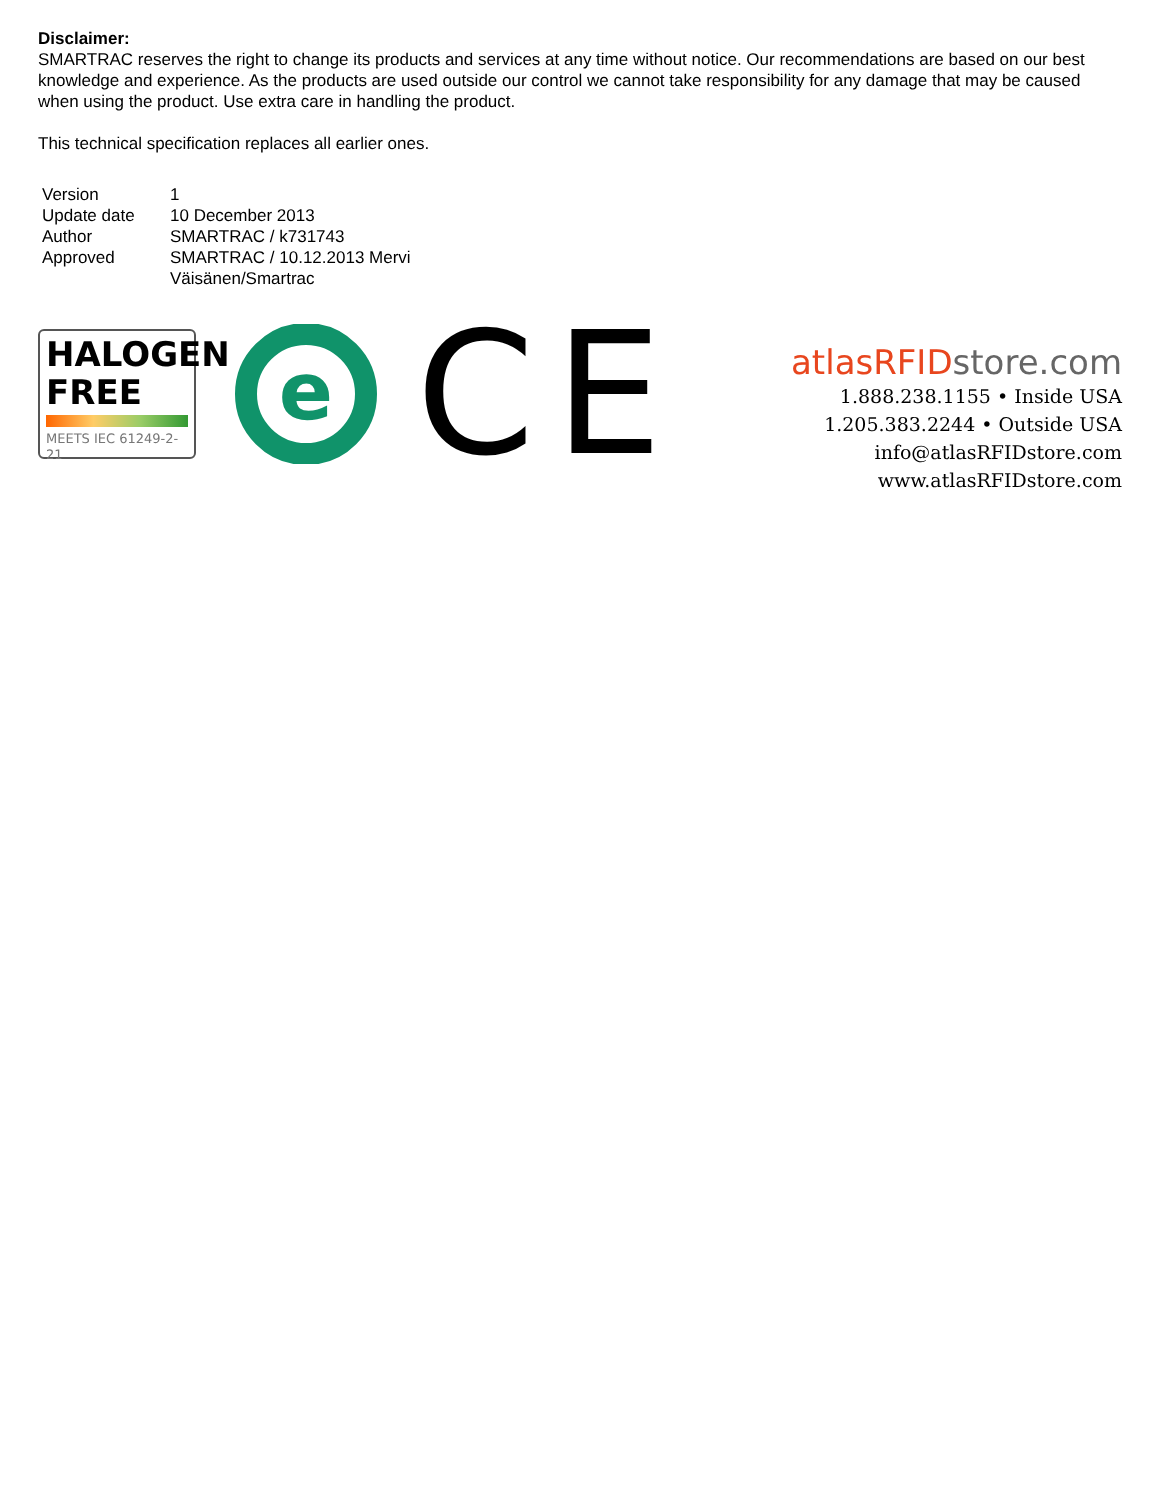Disclaimer:
SMARTRAC reserves the right to change its products and services at any time without notice. Our recommendations are based on our best knowledge and experience. As the products are used outside our control we cannot take responsibility for any damage that may be caused when using the product. Use extra care in handling the product.
This technical specification replaces all earlier ones.
| Version | 1 |
| Update date | 10 December 2013 |
| Author | SMARTRAC / k731743 |
| Approved | SMARTRAC / 10.12.2013 Mervi Väisänen/Smartrac |
HALOGEN
FREE
MEETS IEC 61249-2-21
e
CE
atlasRFID store.com
1.888.238.1155 • Inside USA
1.205.383.2244 • Outside USA
info@atlasRFIDstore.com
www.atlasRFIDstore.com